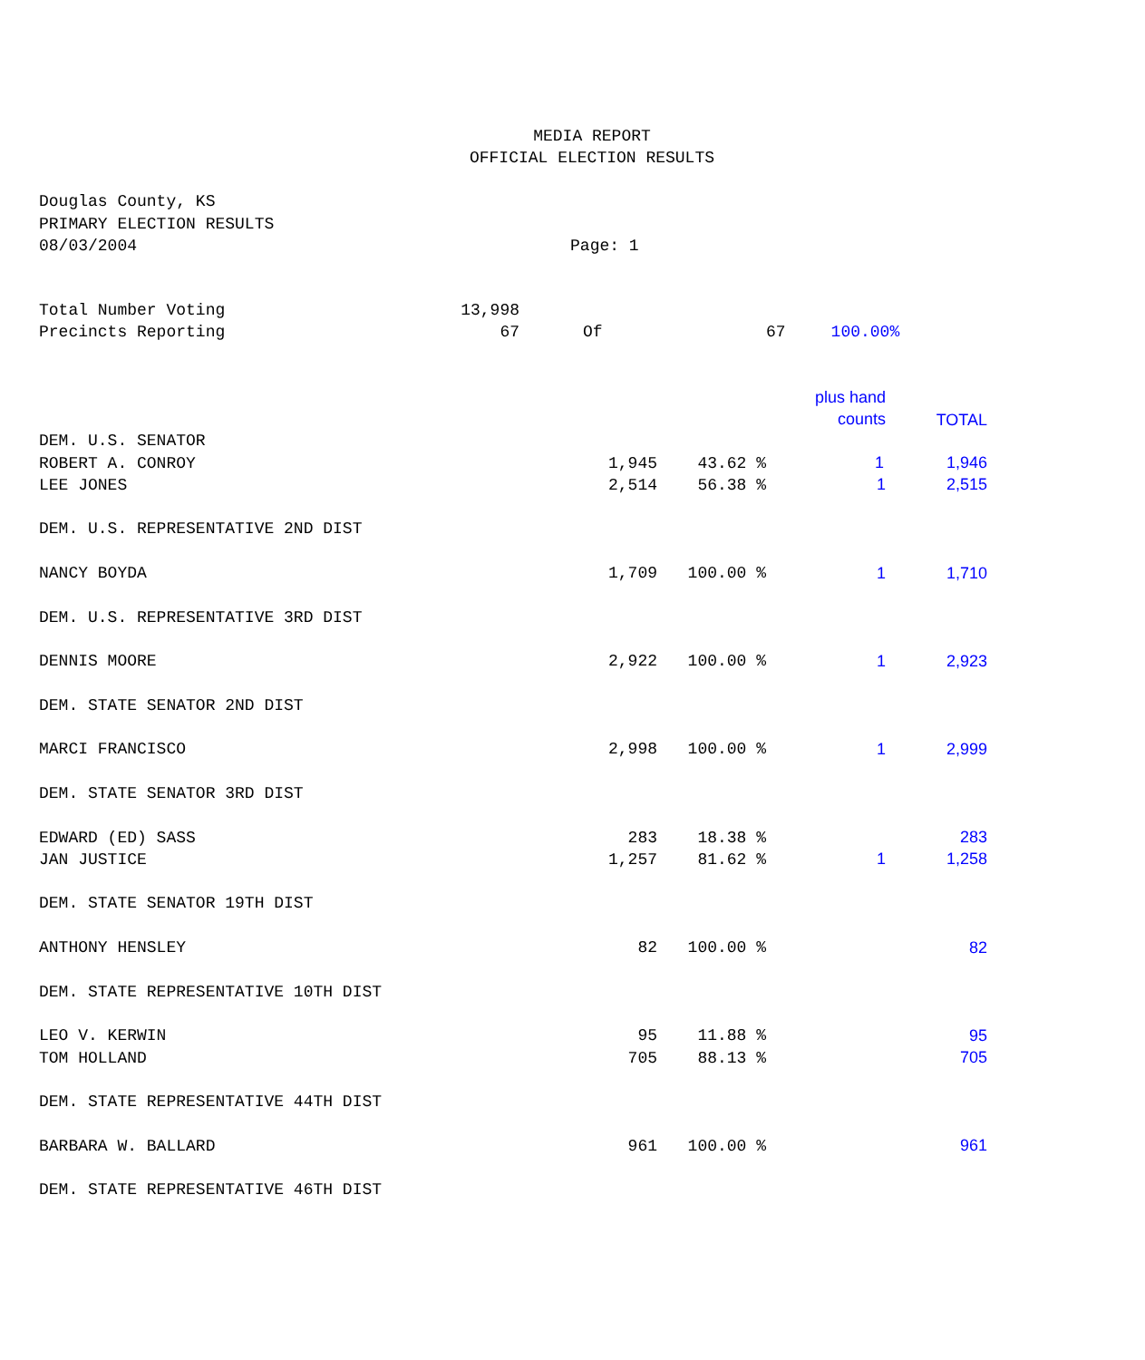MEDIA REPORT
OFFICIAL ELECTION RESULTS
Douglas County, KS
PRIMARY ELECTION RESULTS
08/03/2004 Page: 1
| Total Number Voting | 13,998 | | | |
| Precincts Reporting | 67 | Of | 67 | 100.00% |
| | | | plus hand counts | TOTAL |
| DEM. U.S. SENATOR | | | | |
| ROBERT A. CONROY | 1,945 | 43.62 % | 1 | 1,946 |
| LEE JONES | 2,514 | 56.38 % | 1 | 2,515 |
| DEM. U.S. REPRESENTATIVE 2ND DIST | | | | |
| NANCY BOYDA | 1,709 | 100.00 % | 1 | 1,710 |
| DEM. U.S. REPRESENTATIVE 3RD DIST | | | | |
| DENNIS MOORE | 2,922 | 100.00 % | 1 | 2,923 |
| DEM. STATE SENATOR 2ND DIST | | | | |
| MARCI FRANCISCO | 2,998 | 100.00 % | 1 | 2,999 |
| DEM. STATE SENATOR 3RD DIST | | | | |
| EDWARD (ED) SASS | 283 | 18.38 % | | 283 |
| JAN JUSTICE | 1,257 | 81.62 % | 1 | 1,258 |
| DEM. STATE SENATOR 19TH DIST | | | | |
| ANTHONY HENSLEY | 82 | 100.00 % | | 82 |
| DEM. STATE REPRESENTATIVE 10TH DIST | | | | |
| LEO V. KERWIN | 95 | 11.88 % | | 95 |
| TOM HOLLAND | 705 | 88.13 % | | 705 |
| DEM. STATE REPRESENTATIVE 44TH DIST | | | | |
| BARBARA W. BALLARD | 961 | 100.00 % | | 961 |
| DEM. STATE REPRESENTATIVE 46TH DIST | | | | |